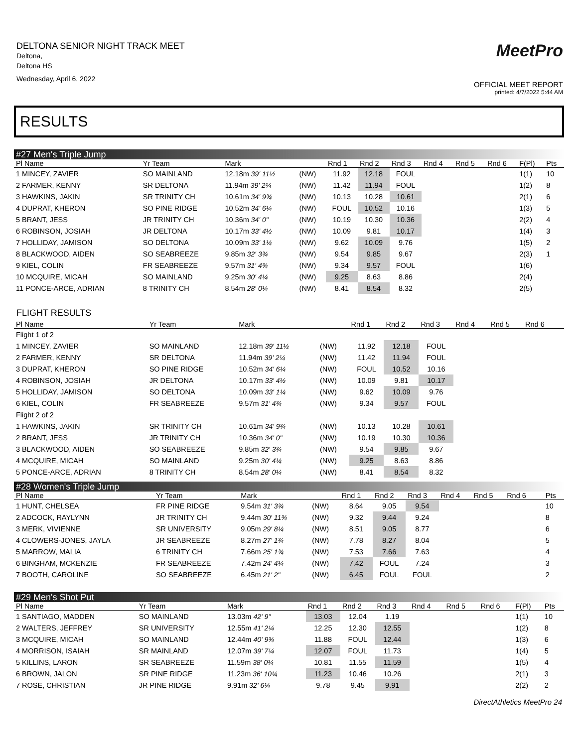DELTONA SENIOR NIGHT TRACK MEET
Deltona,
Deltona HS
Wednesday, April 6, 2022
MeetPro
OFFICIAL MEET REPORT
printed: 4/7/2022 5:44 AM
RESULTS
#27 Men's Triple Jump
| Pl Name | Yr Team | Mark | | Rnd 1 | Rnd 2 | Rnd 3 | Rnd 4 | Rnd 5 | Rnd 6 | F(Pl) | Pts |
| --- | --- | --- | --- | --- | --- | --- | --- | --- | --- | --- | --- |
| 1 MINCEY, ZAVIER | SO MAINLAND | 12.18m 39' 11½ | (NW) | 11.92 | 12.18 | FOUL | | | | 1(1) | 10 |
| 2 FARMER, KENNY | SR DELTONA | 11.94m 39' 2¼ | (NW) | 11.42 | 11.94 | FOUL | | | | 1(2) | 8 |
| 3 HAWKINS, JAKIN | SR TRINITY CH | 10.61m 34' 9¾ | (NW) | 10.13 | 10.28 | 10.61 | | | | 2(1) | 6 |
| 4 DUPRAT, KHERON | SO PINE RIDGE | 10.52m 34' 6¼ | (NW) | FOUL | 10.52 | 10.16 | | | | 1(3) | 5 |
| 5 BRANT, JESS | JR TRINITY CH | 10.36m 34' 0" | (NW) | 10.19 | 10.30 | 10.36 | | | | 2(2) | 4 |
| 6 ROBINSON, JOSIAH | JR DELTONA | 10.17m 33' 4½ | (NW) | 10.09 | 9.81 | 10.17 | | | | 1(4) | 3 |
| 7 HOLLIDAY, JAMISON | SO DELTONA | 10.09m 33' 1¼ | (NW) | 9.62 | 10.09 | 9.76 | | | | 1(5) | 2 |
| 8 BLACKWOOD, AIDEN | SO SEABREEZE | 9.85m 32' 3¾ | (NW) | 9.54 | 9.85 | 9.67 | | | | 2(3) | 1 |
| 9 KIEL, COLIN | FR SEABREEZE | 9.57m 31' 4¾ | (NW) | 9.34 | 9.57 | FOUL | | | | 1(6) | |
| 10 MCQUIRE, MICAH | SO MAINLAND | 9.25m 30' 4¼ | (NW) | 9.25 | 8.63 | 8.86 | | | | 2(4) | |
| 11 PONCE-ARCE, ADRIAN | 8 TRINITY CH | 8.54m 28' 0¼ | (NW) | 8.41 | 8.54 | 8.32 | | | | 2(5) | |
FLIGHT RESULTS
| Pl Name | Yr Team | Mark | | Rnd 1 | Rnd 2 | Rnd 3 | Rnd 4 | Rnd 5 | Rnd 6 | |
| --- | --- | --- | --- | --- | --- | --- | --- | --- | --- | --- |
| Flight 1 of 2 | | | | | | | | | | |
| 1 MINCEY, ZAVIER | SO MAINLAND | 12.18m 39' 11½ | (NW) | 11.92 | 12.18 | FOUL | | | | |
| 2 FARMER, KENNY | SR DELTONA | 11.94m 39' 2¼ | (NW) | 11.42 | 11.94 | FOUL | | | | |
| 3 DUPRAT, KHERON | SO PINE RIDGE | 10.52m 34' 6¼ | (NW) | FOUL | 10.52 | 10.16 | | | | |
| 4 ROBINSON, JOSIAH | JR DELTONA | 10.17m 33' 4½ | (NW) | 10.09 | 9.81 | 10.17 | | | | |
| 5 HOLLIDAY, JAMISON | SO DELTONA | 10.09m 33' 1¼ | (NW) | 9.62 | 10.09 | 9.76 | | | | |
| 6 KIEL, COLIN | FR SEABREEZE | 9.57m 31' 4¾ | (NW) | 9.34 | 9.57 | FOUL | | | | |
| Flight 2 of 2 | | | | | | | | | | |
| 1 HAWKINS, JAKIN | SR TRINITY CH | 10.61m 34' 9¾ | (NW) | 10.13 | 10.28 | 10.61 | | | | |
| 2 BRANT, JESS | JR TRINITY CH | 10.36m 34' 0" | (NW) | 10.19 | 10.30 | 10.36 | | | | |
| 3 BLACKWOOD, AIDEN | SO SEABREEZE | 9.85m 32' 3¾ | (NW) | 9.54 | 9.85 | 9.67 | | | | |
| 4 MCQUIRE, MICAH | SO MAINLAND | 9.25m 30' 4¼ | (NW) | 9.25 | 8.63 | 8.86 | | | | |
| 5 PONCE-ARCE, ADRIAN | 8 TRINITY CH | 8.54m 28' 0¼ | (NW) | 8.41 | 8.54 | 8.32 | | | | |
#28 Women's Triple Jump
| Pl Name | Yr Team | Mark | | Rnd 1 | Rnd 2 | Rnd 3 | Rnd 4 | Rnd 5 | Rnd 6 | | Pts |
| --- | --- | --- | --- | --- | --- | --- | --- | --- | --- | --- | --- |
| 1 HUNT, CHELSEA | FR PINE RIDGE | 9.54m 31' 3¾ | (NW) | 8.64 | 9.05 | 9.54 | | | | | 10 |
| 2 ADCOCK, RAYLYNN | JR TRINITY CH | 9.44m 30' 11¾ | (NW) | 9.32 | 9.44 | 9.24 | | | | | 8 |
| 3 MERK, VIVIENNE | SR UNIVERSITY | 9.05m 29' 8¼ | (NW) | 8.51 | 9.05 | 8.77 | | | | | 6 |
| 4 CLOWERS-JONES, JAYLA | JR SEABREEZE | 8.27m 27' 1¾ | (NW) | 7.78 | 8.27 | 8.04 | | | | | 5 |
| 5 MARROW, MALIA | 6 TRINITY CH | 7.66m 25' 1¾ | (NW) | 7.53 | 7.66 | 7.63 | | | | | 4 |
| 6 BINGHAM, MCKENZIE | FR SEABREEZE | 7.42m 24' 4¼ | (NW) | 7.42 | FOUL | 7.24 | | | | | 3 |
| 7 BOOTH, CAROLINE | SO SEABREEZE | 6.45m 21' 2" | (NW) | 6.45 | FOUL | FOUL | | | | | 2 |
#29 Men's Shot Put
| Pl Name | Yr Team | Mark | Rnd 1 | Rnd 2 | Rnd 3 | Rnd 4 | Rnd 5 | Rnd 6 | F(Pl) | Pts |
| --- | --- | --- | --- | --- | --- | --- | --- | --- | --- | --- |
| 1 SANTIAGO, MADDEN | SO MAINLAND | 13.03m 42' 9" | 13.03 | 12.04 | 1.19 | | | | 1(1) | 10 |
| 2 WALTERS, JEFFREY | SR UNIVERSITY | 12.55m 41' 2¼ | 12.25 | 12.30 | 12.55 | | | | 1(2) | 8 |
| 3 MCQUIRE, MICAH | SO MAINLAND | 12.44m 40' 9¾ | 11.88 | FOUL | 12.44 | | | | 1(3) | 6 |
| 4 MORRISON, ISAIAH | SR MAINLAND | 12.07m 39' 7¼ | 12.07 | FOUL | 11.73 | | | | 1(4) | 5 |
| 5 KILLINS, LARON | SR SEABREEZE | 11.59m 38' 0¼ | 10.81 | 11.55 | 11.59 | | | | 1(5) | 4 |
| 6 BROWN, JALON | SR PINE RIDGE | 11.23m 36' 10¼ | 11.23 | 10.46 | 10.26 | | | | 2(1) | 3 |
| 7 ROSE, CHRISTIAN | JR PINE RIDGE | 9.91m 32' 6¼ | 9.78 | 9.45 | 9.91 | | | | 2(2) | 2 |
DirectAthletics MeetPro 24